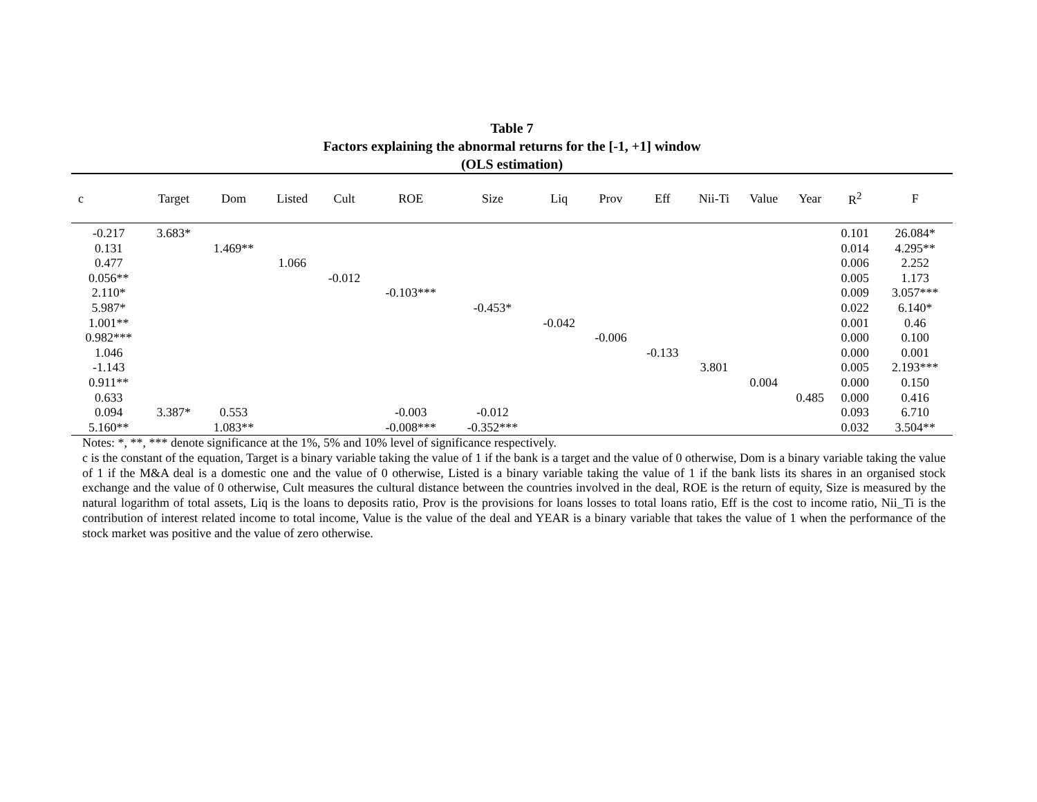Table 7
Factors explaining the abnormal returns for the [-1, +1] window
(OLS estimation)
| c | Target | Dom | Listed | Cult | ROE | Size | Liq | Prov | Eff | Nii-Ti | Value | Year | R<sup>2</sup> | F |
| --- | --- | --- | --- | --- | --- | --- | --- | --- | --- | --- | --- | --- | --- | --- |
| -0.217 | 3.683* | | | | | | | | | | | | 0.101 | 26.084* |
| 0.131 | | 1.469** | | | | | | | | | | | 0.014 | 4.295** |
| 0.477 | | | 1.066 | | | | | | | | | | 0.006 | 2.252 |
| 0.056** | | | | -0.012 | | | | | | | | | 0.005 | 1.173 |
| 2.110* | | | | | -0.103*** | | | | | | | | 0.009 | 3.057*** |
| 5.987* | | | | | | -0.453* | | | | | | | 0.022 | 6.140* |
| 1.001** | | | | | | | -0.042 | | | | | | 0.001 | 0.46 |
| 0.982*** | | | | | | | | -0.006 | | | | | 0.000 | 0.100 |
| 1.046 | | | | | | | | | -0.133 | | | | 0.000 | 0.001 |
| -1.143 | | | | | | | | | | 3.801 | | | 0.005 | 2.193*** |
| 0.911** | | | | | | | | | | | 0.004 | | 0.000 | 0.150 |
| 0.633 | | | | | | | | | | | | 0.485 | 0.000 | 0.416 |
| 0.094 | 3.387* | 0.553 | | | -0.003 | -0.012 | | | | | | | 0.093 | 6.710 |
| 5.160** | | 1.083** | | | -0.008*** | -0.352*** | | | | | | | 0.032 | 3.504** |
Notes: *, **, *** denote significance at the 1%, 5% and 10% level of significance respectively.
c is the constant of the equation, Target is a binary variable taking the value of 1 if the bank is a target and the value of 0 otherwise, Dom is a binary variable taking the value of 1 if the M&A deal is a domestic one and the value of 0 otherwise, Listed is a binary variable taking the value of 1 if the bank lists its shares in an organised stock exchange and the value of 0 otherwise, Cult measures the cultural distance between the countries involved in the deal, ROE is the return of equity, Size is measured by the natural logarithm of total assets, Liq is the loans to deposits ratio, Prov is the provisions for loans losses to total loans ratio, Eff is the cost to income ratio, Nii_Ti is the contribution of interest related income to total income, Value is the value of the deal and YEAR is a binary variable that takes the value of 1 when the performance of the stock market was positive and the value of zero otherwise.